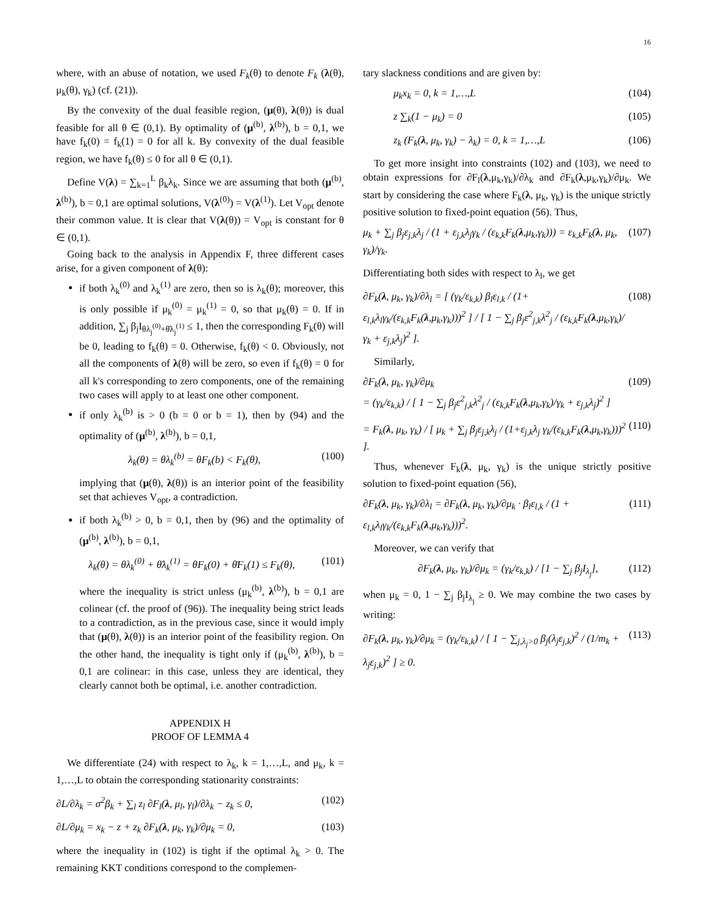16
where, with an abuse of notation, we used F<sub>k</sub>(θ) to denote F<sub>k</sub> (λ(θ), μ<sub>k</sub>(θ), γ<sub>k</sub>) (cf. (21)).
By the convexity of the dual feasible region, (μ(θ), λ(θ)) is dual feasible for all θ ∈ (0,1). By optimality of (μ<sup>(b)</sup>, λ<sup>(b)</sup>), b = 0,1, we have f<sub>k</sub>(0) = f<sub>k</sub>(1) = 0 for all k. By convexity of the dual feasible region, we have f<sub>k</sub>(θ) ≤ 0 for all θ ∈ (0,1).
Define V(λ) = ∑<sub>k=1</sub><sup>L</sup> β<sub>k</sub>λ<sub>k</sub>. Since we are assuming that both (μ<sup>(b)</sup>, λ<sup>(b)</sup>), b = 0,1 are optimal solutions, V(λ<sup>(0)</sup>) = V(λ<sup>(1)</sup>). Let V<sub>opt</sub> denote their common value. It is clear that V(λ(θ)) = V<sub>opt</sub> is constant for θ ∈ (0,1).
Going back to the analysis in Appendix F, three different cases arise, for a given component of λ(θ):
if both λ<sub>k</sub><sup>(0)</sup> and λ<sub>k</sub><sup>(1)</sup> are zero, then so is λ<sub>k</sub>(θ); moreover, this is only possible if μ<sub>k</sub><sup>(0)</sup> = μ<sub>k</sub><sup>(1)</sup> = 0, so that μ<sub>k</sub>(θ) = 0. If in addition, ∑<sub>j</sub> β<sub>j</sub>I<sub>θλ<sub>j</sub><sup>(0)</sup>+θ̄λ<sub>j</sub><sup>(1)</sup></sub> ≤ 1, then the corresponding F<sub>k</sub>(θ) will be 0, leading to f<sub>k</sub>(θ) = 0. Otherwise, f<sub>k</sub>(θ) < 0. Obviously, not all the components of λ(θ) will be zero, so even if f<sub>k</sub>(θ) = 0 for all k's corresponding to zero components, one of the remaining two cases will apply to at least one other component.
if only λ<sub>k</sub><sup>(b)</sup> is > 0 (b = 0 or b = 1), then by (94) and the optimality of (μ<sup>(b)</sup>, λ<sup>(b)</sup>), b = 0,1,
λ<sub>k</sub>(θ) = θλ<sub>k</sub><sup>(b)</sup> = θF<sub>k</sub>(b) < F<sub>k</sub>(θ), (100)
implying that (μ(θ), λ(θ)) is an interior point of the feasibility set that achieves V<sub>opt</sub>, a contradiction.
if both λ<sub>k</sub><sup>(b)</sup> > 0, b = 0,1, then by (96) and the optimality of (μ<sup>(b)</sup>, λ<sup>(b)</sup>), b = 0,1,
λ<sub>k</sub>(θ) = θλ<sub>k</sub><sup>(0)</sup> + θ̄λ<sub>k</sub><sup>(1)</sup> = θF<sub>k</sub>(0) + θ̄F<sub>k</sub>(1) ≤ F<sub>k</sub>(θ), (101)
where the inequality is strict unless (μ<sub>k</sub><sup>(b)</sup>, λ<sup>(b)</sup>), b = 0,1 are colinear (cf. the proof of (96)). The inequality being strict leads to a contradiction, as in the previous case, since it would imply that (μ(θ), λ(θ)) is an interior point of the feasibility region. On the other hand, the inequality is tight only if (μ<sub>k</sub><sup>(b)</sup>, λ<sup>(b)</sup>), b = 0,1 are colinear: in this case, unless they are identical, they clearly cannot both be optimal, i.e. another contradiction.
APPENDIX H
PROOF OF LEMMA 4
We differentiate (24) with respect to λ<sub>k</sub>, k = 1,…,L, and μ<sub>k</sub>, k = 1,…,L to obtain the corresponding stationarity constraints:
∂L/∂λ<sub>k</sub> = σ<sup>2</sup>β<sub>k</sub> + ∑<sub>l</sub> z<sub>l</sub> ∂F<sub>l</sub>(λ, μ<sub>l</sub>, γ<sub>l</sub>)/∂λ<sub>k</sub> − z<sub>k</sub> ≤ 0, (102)
∂L/∂μ<sub>k</sub> = x<sub>k</sub> − z + z<sub>k</sub> ∂F<sub>k</sub>(λ, μ<sub>k</sub>, γ<sub>k</sub>)/∂μ<sub>k</sub> = 0, (103)
where the inequality in (102) is tight if the optimal λ<sub>k</sub> > 0. The remaining KKT conditions correspond to the complemen-
tary slackness conditions and are given by:
μ<sub>k</sub>x<sub>k</sub> = 0, k = 1,…,L (104)
z ∑<sub>k</sub>(1 − μ<sub>k</sub>) = 0 (105)
z<sub>k</sub> (F<sub>k</sub>(λ, μ<sub>k</sub>, γ<sub>k</sub>) − λ<sub>k</sub>) = 0, k = 1,…,L (106)
To get more insight into constraints (102) and (103), we need to obtain expressions for ∂F<sub>l</sub>(λ,μ<sub>k</sub>,γ<sub>k</sub>)/∂λ<sub>k</sub> and ∂F<sub>k</sub>(λ,μ<sub>k</sub>,γ<sub>k</sub>)/∂μ<sub>k</sub>. We start by considering the case where F<sub>k</sub>(λ, μ<sub>k</sub>, γ<sub>k</sub>) is the unique strictly positive solution to fixed-point equation (56). Thus,
μ<sub>k</sub> + ∑<sub>j</sub> β<sub>j</sub>ε<sub>j,k</sub>λ<sub>j</sub> / (1 + ε<sub>j,k</sub>λ<sub>j</sub>γ<sub>k</sub> / (ε<sub>k,k</sub>F<sub>k</sub>(λ,μ<sub>k</sub>,γ<sub>k</sub>))) = ε<sub>k,k</sub>F<sub>k</sub>(λ, μ<sub>k</sub>, γ<sub>k</sub>)/γ<sub>k</sub>. (107)
Differentiating both sides with respect to λ<sub>l</sub>, we get
∂F<sub>k</sub>(λ, μ<sub>k</sub>, γ<sub>k</sub>)/∂λ<sub>l</sub> = [ (γ<sub>k</sub>/ε<sub>k,k</sub>) β<sub>l</sub>ε<sub>l,k</sub> / (1+ ε<sub>l,k</sub>λ<sub>l</sub>γ<sub>k</sub>/(ε<sub>k,k</sub>F<sub>k</sub>(λ,μ<sub>k</sub>,γ<sub>k</sub>)))<sup>2</sup> ] / [ 1 − ∑<sub>j</sub> β<sub>j</sub>ε<sup>2</sup><sub>j,k</sub>λ<sup>2</sup><sub>j</sub> / (ε<sub>k,k</sub>F<sub>k</sub>(λ,μ<sub>k</sub>,γ<sub>k</sub>)/γ<sub>k</sub> + ε<sub>j,k</sub>λ<sub>j</sub>)<sup>2</sup> ]. (108)
Similarly,
∂F<sub>k</sub>(λ, μ<sub>k</sub>, γ<sub>k</sub>)/∂μ<sub>k</sub>
= (γ<sub>k</sub>/ε<sub>k,k</sub>) / [ 1 − ∑<sub>j</sub> β<sub>j</sub>ε<sup>2</sup><sub>j,k</sub>λ<sup>2</sup><sub>j</sub> / (ε<sub>k,k</sub>F<sub>k</sub>(λ,μ<sub>k</sub>,γ<sub>k</sub>)/γ<sub>k</sub> + ε<sub>j,k</sub>λ<sub>j</sub>)<sup>2</sup> ] (109)
= F<sub>k</sub>(λ, μ<sub>k</sub>, γ<sub>k</sub>) / [ μ<sub>k</sub> + ∑<sub>j</sub> β<sub>j</sub>ε<sub>j,k</sub>λ<sub>j</sub> / (1+ε<sub>j,k</sub>λ<sub>j</sub> γ<sub>k</sub>/(ε<sub>k,k</sub>F<sub>k</sub>(λ,μ<sub>k</sub>,γ<sub>k</sub>)))<sup>2</sup> ]. (110)
Thus, whenever F<sub>k</sub>(λ, μ<sub>k</sub>, γ<sub>k</sub>) is the unique strictly positive solution to fixed-point equation (56),
∂F<sub>k</sub>(λ, μ<sub>k</sub>, γ<sub>k</sub>)/∂λ<sub>l</sub> = ∂F<sub>k</sub>(λ, μ<sub>k</sub>, γ<sub>k</sub>)/∂μ<sub>k</sub> · β<sub>l</sub>ε<sub>l,k</sub> / (1 + ε<sub>l,k</sub>λ<sub>l</sub>γ<sub>k</sub>/(ε<sub>k,k</sub>F<sub>k</sub>(λ,μ<sub>k</sub>,γ<sub>k</sub>)))<sup>2</sup>. (111)
Moreover, we can verify that
∂F<sub>k</sub>(λ, μ<sub>k</sub>, γ<sub>k</sub>)/∂μ<sub>k</sub> = (γ<sub>k</sub>/ε<sub>k,k</sub>) / [1 − ∑<sub>j</sub> β<sub>j</sub>I<sub>λ<sub>j</sub></sub>], (112)
when μ<sub>k</sub> = 0, 1 − ∑<sub>j</sub> β<sub>j</sub>I<sub>λ<sub>j</sub></sub> ≥ 0. We may combine the two cases by writing:
∂F<sub>k</sub>(λ, μ<sub>k</sub>, γ<sub>k</sub>)/∂μ<sub>k</sub> = (γ<sub>k</sub>/ε<sub>k,k</sub>) / [ 1 − ∑<sub>j,λ<sub>j</sub>>0</sub> β<sub>j</sub>(λ<sub>j</sub>ε<sub>j,k</sub>)<sup>2</sup> / (1/m<sub>k</sub> + λ<sub>j</sub>ε<sub>j,k</sub>)<sup>2</sup> ] ≥ 0. (113)